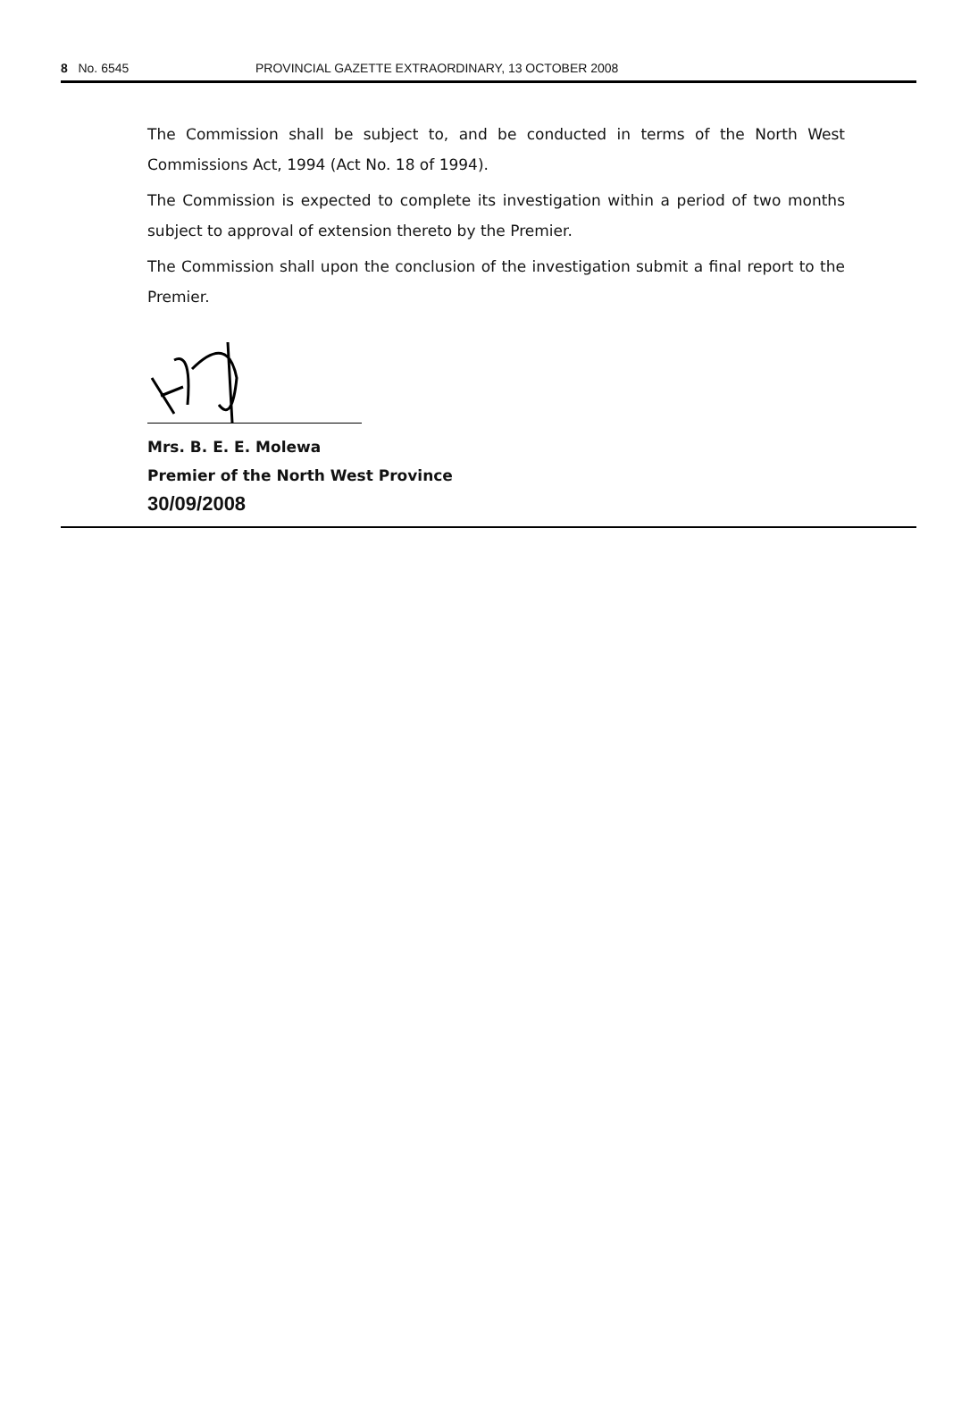8 No. 6545 PROVINCIAL GAZETTE EXTRAORDINARY, 13 OCTOBER 2008
The Commission shall be subject to, and be conducted in terms of the North West Commissions Act, 1994 (Act No. 18 of 1994).
The Commission is expected to complete its investigation within a period of two months subject to approval of extension thereto by the Premier.
The Commission shall upon the conclusion of the investigation submit a final report to the Premier.
Mrs. B. E. E. Molewa
Premier of the North West Province
30/09/2008